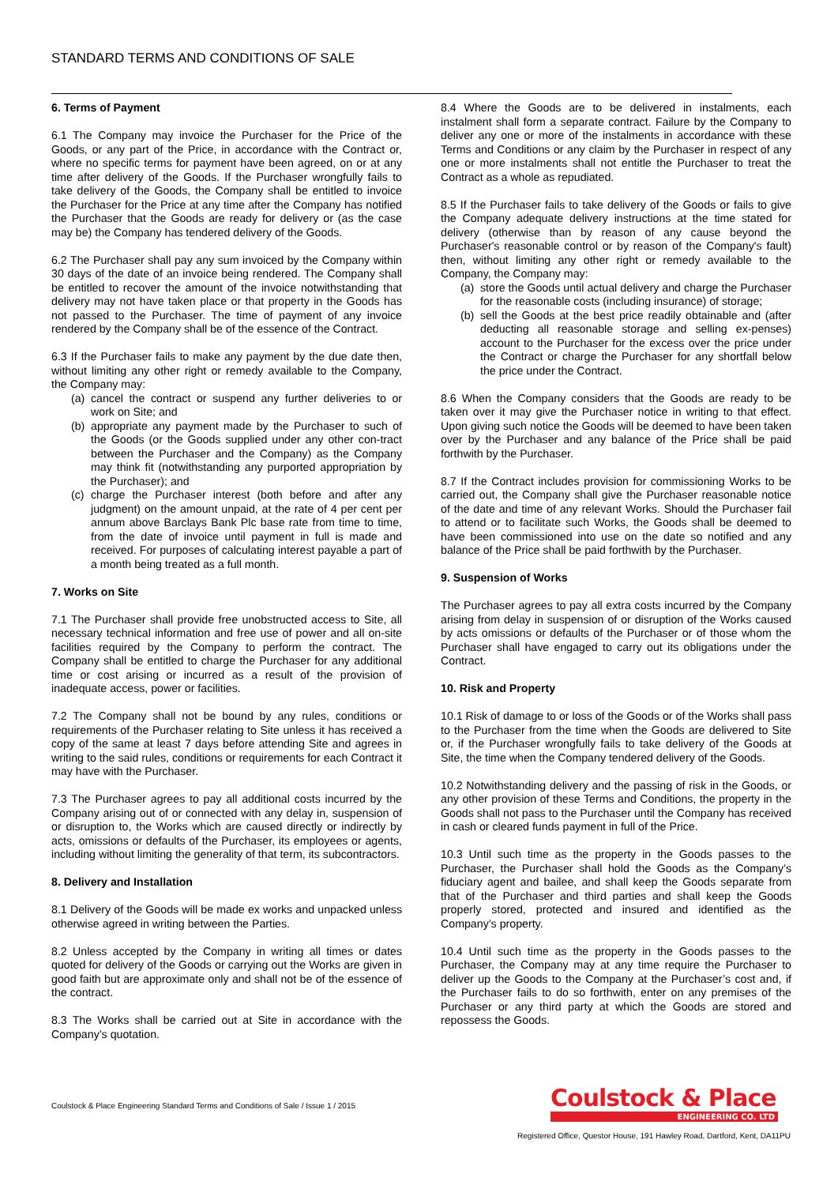STANDARD TERMS AND CONDITIONS OF SALE
6. Terms of Payment
6.1 The Company may invoice the Purchaser for the Price of the Goods, or any part of the Price, in accordance with the Contract or, where no specific terms for payment have been agreed, on or at any time after delivery of the Goods. If the Purchaser wrongfully fails to take delivery of the Goods, the Company shall be entitled to invoice the Purchaser for the Price at any time after the Company has notified the Purchaser that the Goods are ready for delivery or (as the case may be) the Company has tendered delivery of the Goods.
6.2 The Purchaser shall pay any sum invoiced by the Company within 30 days of the date of an invoice being rendered. The Company shall be entitled to recover the amount of the invoice notwithstanding that delivery may not have taken place or that property in the Goods has not passed to the Purchaser. The time of payment of any invoice rendered by the Company shall be of the essence of the Contract.
6.3 If the Purchaser fails to make any payment by the due date then, without limiting any other right or remedy available to the Company, the Company may:
(a) cancel the contract or suspend any further deliveries to or work on Site; and
(b) appropriate any payment made by the Purchaser to such of the Goods (or the Goods supplied under any other con-tract between the Purchaser and the Company) as the Company may think fit (notwithstanding any purported appropriation by the Purchaser); and
(c) charge the Purchaser interest (both before and after any judgment) on the amount unpaid, at the rate of 4 per cent per annum above Barclays Bank Plc base rate from time to time, from the date of invoice until payment in full is made and received. For purposes of calculating interest payable a part of a month being treated as a full month.
7. Works on Site
7.1 The Purchaser shall provide free unobstructed access to Site, all necessary technical information and free use of power and all on-site facilities required by the Company to perform the contract. The Company shall be entitled to charge the Purchaser for any additional time or cost arising or incurred as a result of the provision of inadequate access, power or facilities.
7.2 The Company shall not be bound by any rules, conditions or requirements of the Purchaser relating to Site unless it has received a copy of the same at least 7 days before attending Site and agrees in writing to the said rules, conditions or requirements for each Contract it may have with the Purchaser.
7.3 The Purchaser agrees to pay all additional costs incurred by the Company arising out of or connected with any delay in, suspension of or disruption to, the Works which are caused directly or indirectly by acts, omissions or defaults of the Purchaser, its employees or agents, including without limiting the generality of that term, its subcontractors.
8. Delivery and Installation
8.1 Delivery of the Goods will be made ex works and unpacked unless otherwise agreed in writing between the Parties.
8.2 Unless accepted by the Company in writing all times or dates quoted for delivery of the Goods or carrying out the Works are given in good faith but are approximate only and shall not be of the essence of the contract.
8.3 The Works shall be carried out at Site in accordance with the Company’s quotation.
8.4 Where the Goods are to be delivered in instalments, each instalment shall form a separate contract. Failure by the Company to deliver any one or more of the instalments in accordance with these Terms and Conditions or any claim by the Purchaser in respect of any one or more instalments shall not entitle the Purchaser to treat the Contract as a whole as repudiated.
8.5 If the Purchaser fails to take delivery of the Goods or fails to give the Company adequate delivery instructions at the time stated for delivery (otherwise than by reason of any cause beyond the Purchaser's reasonable control or by reason of the Company's fault) then, without limiting any other right or remedy available to the Company, the Company may:
(a) store the Goods until actual delivery and charge the Purchaser for the reasonable costs (including insurance) of storage;
(b) sell the Goods at the best price readily obtainable and (after deducting all reasonable storage and selling ex-penses) account to the Purchaser for the excess over the price under the Contract or charge the Purchaser for any shortfall below the price under the Contract.
8.6 When the Company considers that the Goods are ready to be taken over it may give the Purchaser notice in writing to that effect. Upon giving such notice the Goods will be deemed to have been taken over by the Purchaser and any balance of the Price shall be paid forthwith by the Purchaser.
8.7 If the Contract includes provision for commissioning Works to be carried out, the Company shall give the Purchaser reasonable notice of the date and time of any relevant Works. Should the Purchaser fail to attend or to facilitate such Works, the Goods shall be deemed to have been commissioned into use on the date so notified and any balance of the Price shall be paid forthwith by the Purchaser.
9. Suspension of Works
The Purchaser agrees to pay all extra costs incurred by the Company arising from delay in suspension of or disruption of the Works caused by acts omissions or defaults of the Purchaser or of those whom the Purchaser shall have engaged to carry out its obligations under the Contract.
10. Risk and Property
10.1 Risk of damage to or loss of the Goods or of the Works shall pass to the Purchaser from the time when the Goods are delivered to Site or, if the Purchaser wrongfully fails to take delivery of the Goods at Site, the time when the Company tendered delivery of the Goods.
10.2 Notwithstanding delivery and the passing of risk in the Goods, or any other provision of these Terms and Conditions, the property in the Goods shall not pass to the Purchaser until the Company has received in cash or cleared funds payment in full of the Price.
10.3 Until such time as the property in the Goods passes to the Purchaser, the Purchaser shall hold the Goods as the Company’s fiduciary agent and bailee, and shall keep the Goods separate from that of the Purchaser and third parties and shall keep the Goods properly stored, protected and insured and identified as the Company’s property.
10.4 Until such time as the property in the Goods passes to the Purchaser, the Company may at any time require the Purchaser to deliver up the Goods to the Company at the Purchaser’s cost and, if the Purchaser fails to do so forthwith, enter on any premises of the Purchaser or any third party at which the Goods are stored and repossess the Goods.
Coulstock & Place Engineering Standard Terms and Conditions of Sale / Issue 1 / 2015
Coulstock & Place
ENGINEERING CO. LTD
Registered Office, Questor House, 191 Hawley Road, Dartford, Kent, DA11PU